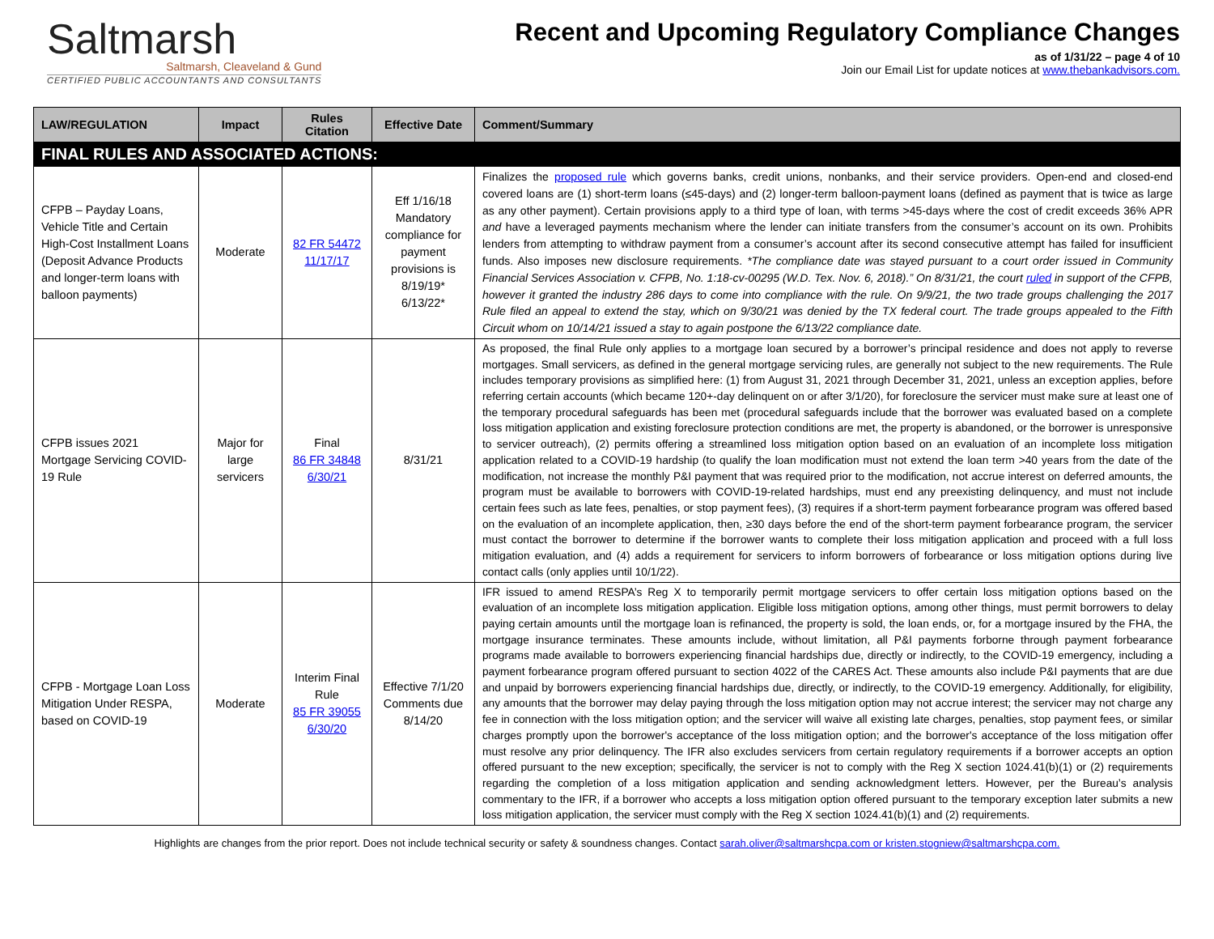Saltmarsh
Saltmarsh, Cleaveland & Gund
CERTIFIED PUBLIC ACCOUNTANTS AND CONSULTANTS
Recent and Upcoming Regulatory Compliance Changes
as of 1/31/22 – page 4 of 10
Join our Email List for update notices at www.thebankadvisors.com.
| LAW/REGULATION | Impact | Rules Citation | Effective Date | Comment/Summary |
| --- | --- | --- | --- | --- |
| FINAL RULES AND ASSOCIATED ACTIONS: | | | | |
| CFPB – Payday Loans, Vehicle Title and Certain High-Cost Installment Loans (Deposit Advance Products and longer-term loans with balloon payments) | Moderate | 82 FR 54472 11/17/17 | Eff 1/16/18 Mandatory compliance for payment provisions is 8/19/19* 6/13/22* | Finalizes the proposed rule which governs banks, credit unions, nonbanks, and their service providers. Open-end and closed-end covered loans are (1) short-term loans (≤45-days) and (2) longer-term balloon-payment loans (defined as payment that is twice as large as any other payment). Certain provisions apply to a third type of loan, with terms >45-days where the cost of credit exceeds 36% APR and have a leveraged payments mechanism where the lender can initiate transfers from the consumer’s account on its own. Prohibits lenders from attempting to withdraw payment from a consumer’s account after its second consecutive attempt has failed for insufficient funds. Also imposes new disclosure requirements. *The compliance date was stayed pursuant to a court order issued in Community Financial Services Association v. CFPB, No. 1:18-cv-00295 (W.D. Tex. Nov. 6, 2018).” On 8/31/21, the court ruled in support of the CFPB, however it granted the industry 286 days to come into compliance with the rule. On 9/9/21, the two trade groups challenging the 2017 Rule filed an appeal to extend the stay, which on 9/30/21 was denied by the TX federal court. The trade groups appealed to the Fifth Circuit whom on 10/14/21 issued a stay to again postpone the 6/13/22 compliance date. |
| CFPB issues 2021 Mortgage Servicing COVID-19 Rule | Major for large servicers | Final 86 FR 34848 6/30/21 | 8/31/21 | As proposed, the final Rule only applies to a mortgage loan secured by a borrower’s principal residence and does not apply to reverse mortgages. Small servicers, as defined in the general mortgage servicing rules, are generally not subject to the new requirements. The Rule includes temporary provisions as simplified here: (1) from August 31, 2021 through December 31, 2021, unless an exception applies, before referring certain accounts (which became 120+-day delinquent on or after 3/1/20), for foreclosure the servicer must make sure at least one of the temporary procedural safeguards has been met (procedural safeguards include that the borrower was evaluated based on a complete loss mitigation application and existing foreclosure protection conditions are met, the property is abandoned, or the borrower is unresponsive to servicer outreach), (2) permits offering a streamlined loss mitigation option based on an evaluation of an incomplete loss mitigation application related to a COVID-19 hardship (to qualify the loan modification must not extend the loan term >40 years from the date of the modification, not increase the monthly P&I payment that was required prior to the modification, not accrue interest on deferred amounts, the program must be available to borrowers with COVID-19-related hardships, must end any preexisting delinquency, and must not include certain fees such as late fees, penalties, or stop payment fees), (3) requires if a short-term payment forbearance program was offered based on the evaluation of an incomplete application, then, ≥30 days before the end of the short-term payment forbearance program, the servicer must contact the borrower to determine if the borrower wants to complete their loss mitigation application and proceed with a full loss mitigation evaluation, and (4) adds a requirement for servicers to inform borrowers of forbearance or loss mitigation options during live contact calls (only applies until 10/1/22). |
| CFPB - Mortgage Loan Loss Mitigation Under RESPA, based on COVID-19 | Moderate | Interim Final Rule 85 FR 39055 6/30/20 | Effective 7/1/20 Comments due 8/14/20 | IFR issued to amend RESPA’s Reg X to temporarily permit mortgage servicers to offer certain loss mitigation options based on the evaluation of an incomplete loss mitigation application. Eligible loss mitigation options, among other things, must permit borrowers to delay paying certain amounts until the mortgage loan is refinanced, the property is sold, the loan ends, or, for a mortgage insured by the FHA, the mortgage insurance terminates. These amounts include, without limitation, all P&I payments forborne through payment forbearance programs made available to borrowers experiencing financial hardships due, directly or indirectly, to the COVID-19 emergency, including a payment forbearance program offered pursuant to section 4022 of the CARES Act. These amounts also include P&I payments that are due and unpaid by borrowers experiencing financial hardships due, directly, or indirectly, to the COVID-19 emergency. Additionally, for eligibility, any amounts that the borrower may delay paying through the loss mitigation option may not accrue interest; the servicer may not charge any fee in connection with the loss mitigation option; and the servicer will waive all existing late charges, penalties, stop payment fees, or similar charges promptly upon the borrower's acceptance of the loss mitigation option; and the borrower's acceptance of the loss mitigation offer must resolve any prior delinquency. The IFR also excludes servicers from certain regulatory requirements if a borrower accepts an option offered pursuant to the new exception; specifically, the servicer is not to comply with the Reg X section 1024.41(b)(1) or (2) requirements regarding the completion of a loss mitigation application and sending acknowledgment letters. However, per the Bureau’s analysis commentary to the IFR, if a borrower who accepts a loss mitigation option offered pursuant to the temporary exception later submits a new loss mitigation application, the servicer must comply with the Reg X section 1024.41(b)(1) and (2) requirements. |
Highlights are changes from the prior report. Does not include technical security or safety & soundness changes. Contact sarah.oliver@saltmarshcpa.com or kristen.stogniew@saltmarshcpa.com.